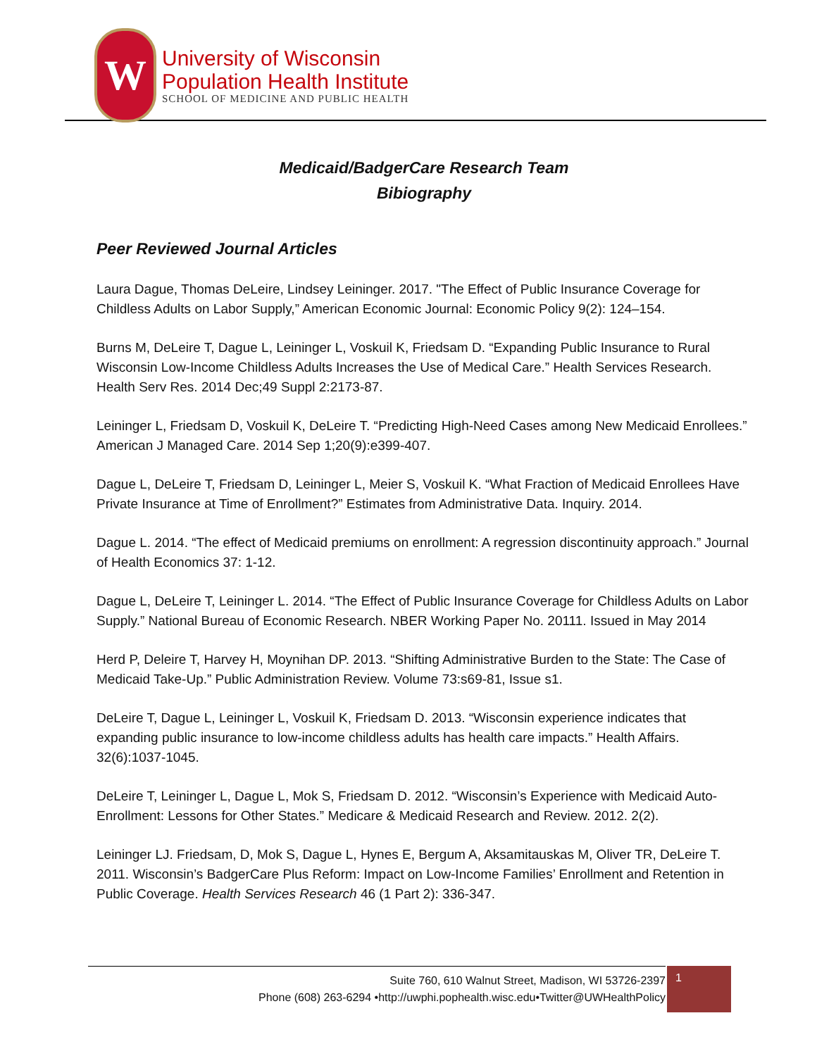W
University of Wisconsin
Population Health Institute
SCHOOL OF MEDICINE AND PUBLIC HEALTH
Medicaid/BadgerCare Research Team
Bibiography
Peer Reviewed Journal Articles
Laura Dague, Thomas DeLeire, Lindsey Leininger. 2017. "The Effect of Public Insurance Coverage for Childless Adults on Labor Supply,” American Economic Journal: Economic Policy 9(2): 124–154.
Burns M, DeLeire T, Dague L, Leininger L, Voskuil K, Friedsam D. “Expanding Public Insurance to Rural Wisconsin Low-Income Childless Adults Increases the Use of Medical Care.” Health Services Research. Health Serv Res. 2014 Dec;49 Suppl 2:2173-87.
Leininger L, Friedsam D, Voskuil K, DeLeire T. “Predicting High-Need Cases among New Medicaid Enrollees.” American J Managed Care. 2014 Sep 1;20(9):e399-407.
Dague L, DeLeire T, Friedsam D, Leininger L, Meier S, Voskuil K. “What Fraction of Medicaid Enrollees Have Private Insurance at Time of Enrollment?” Estimates from Administrative Data. Inquiry. 2014.
Dague L. 2014. “The effect of Medicaid premiums on enrollment: A regression discontinuity approach.” Journal of Health Economics 37: 1-12.
Dague L, DeLeire T, Leininger L. 2014. “The Effect of Public Insurance Coverage for Childless Adults on Labor Supply.” National Bureau of Economic Research. NBER Working Paper No. 20111. Issued in May 2014
Herd P, Deleire T, Harvey H, Moynihan DP. 2013. “Shifting Administrative Burden to the State: The Case of Medicaid Take-Up.” Public Administration Review. Volume 73:s69-81, Issue s1.
DeLeire T, Dague L, Leininger L, Voskuil K, Friedsam D. 2013. “Wisconsin experience indicates that expanding public insurance to low-income childless adults has health care impacts.” Health Affairs. 32(6):1037-1045.
DeLeire T, Leininger L, Dague L, Mok S, Friedsam D. 2012. “Wisconsin’s Experience with Medicaid Auto-Enrollment: Lessons for Other States.” Medicare & Medicaid Research and Review. 2012. 2(2).
Leininger LJ. Friedsam, D, Mok S, Dague L, Hynes E, Bergum A, Aksamitauskas M, Oliver TR, DeLeire T. 2011. Wisconsin’s BadgerCare Plus Reform: Impact on Low-Income Families’ Enrollment and Retention in Public Coverage. Health Services Research 46 (1 Part 2): 336-347.
Suite 760, 610 Walnut Street, Madison, WI 53726-2397
Phone (608) 263-6294 •http://uwphi.pophealth.wisc.edu•Twitter@UWHealthPolicy
1